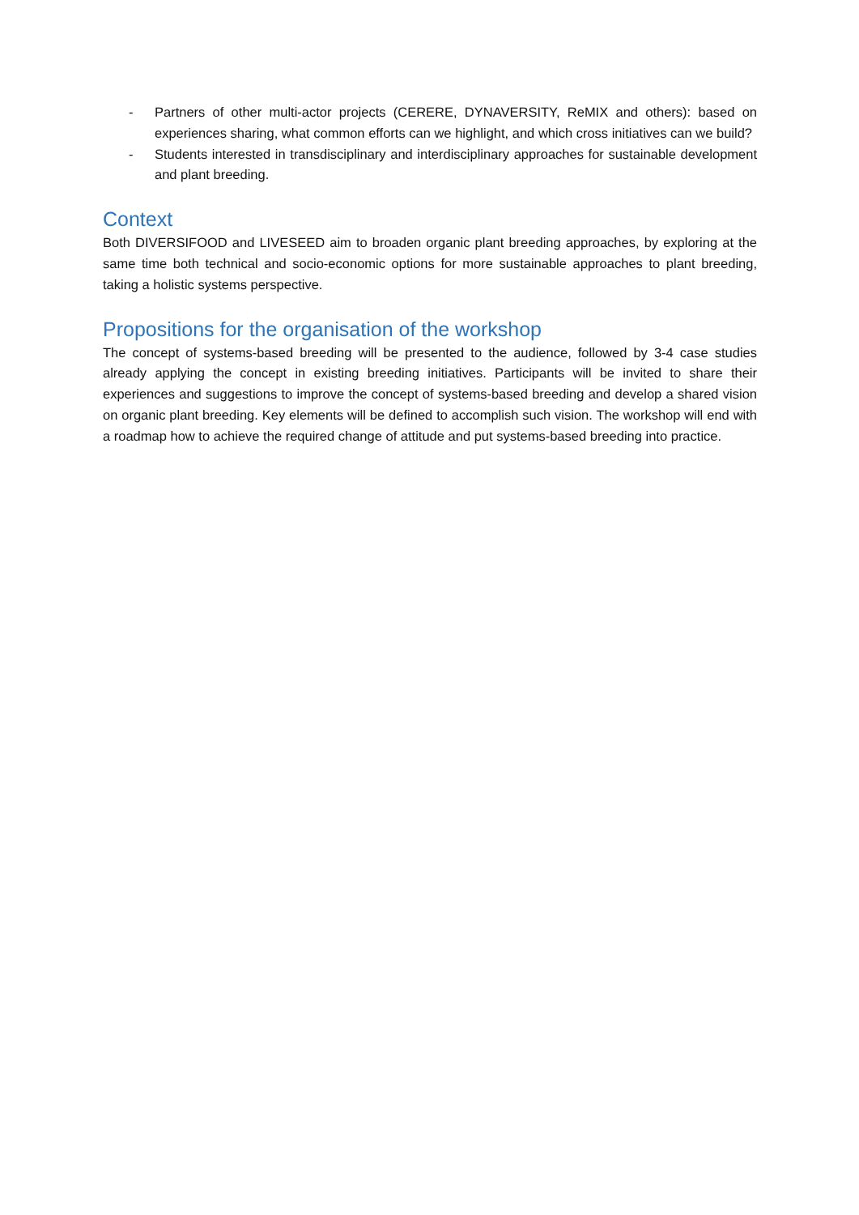- Partners of other multi-actor projects (CERERE, DYNAVERSITY, ReMIX and others): based on experiences sharing, what common efforts can we highlight, and which cross initiatives can we build?
- Students interested in transdisciplinary and interdisciplinary approaches for sustainable development and plant breeding.
Context
Both DIVERSIFOOD and LIVESEED aim to broaden organic plant breeding approaches, by exploring at the same time both technical and socio-economic options for more sustainable approaches to plant breeding, taking a holistic systems perspective.
Propositions for the organisation of the workshop
The concept of systems-based breeding will be presented to the audience, followed by 3-4 case studies already applying the concept in existing breeding initiatives. Participants will be invited to share their experiences and suggestions to improve the concept of systems-based breeding and develop a shared vision on organic plant breeding. Key elements will be defined to accomplish such vision. The workshop will end with a roadmap how to achieve the required change of attitude and put systems-based breeding into practice.